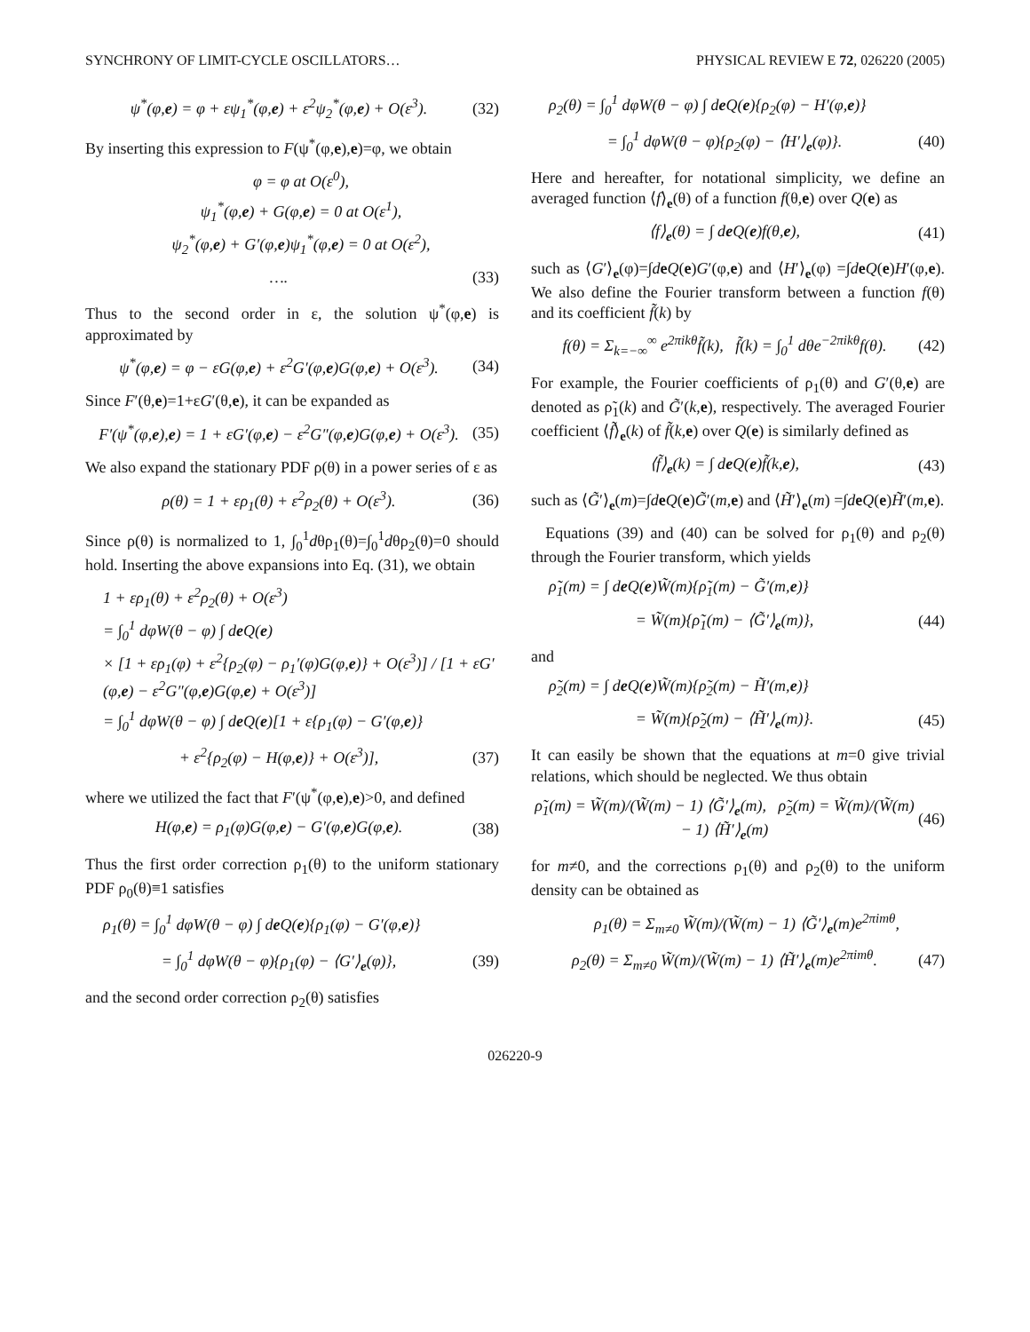SYNCHRONY OF LIMIT-CYCLE OSCILLATORS… PHYSICAL REVIEW E 72, 026220 (2005)
ψ<sup>*</sup>(φ,e) = φ + εψ<sub>1</sub><sup>*</sup>(φ,e) + ε<sup>2</sup>ψ<sub>2</sub><sup>*</sup>(φ,e) + O(ε<sup>3</sup>). (32)
By inserting this expression to F(ψ<sup>*</sup>(φ,e),e)=φ, we obtain
φ = φ at O(ε<sup>0</sup>),
ψ<sub>1</sub><sup>*</sup>(φ,e) + G(φ,e) = 0 at O(ε<sup>1</sup>),
ψ<sub>2</sub><sup>*</sup>(φ,e) + G′(φ,e)ψ<sub>1</sub><sup>*</sup>(φ,e) = 0 at O(ε<sup>2</sup>),
…. (33)
Thus to the second order in ε, the solution ψ<sup>*</sup>(φ,e) is approximated by
ψ<sup>*</sup>(φ,e) = φ − εG(φ,e) + ε<sup>2</sup>G′(φ,e)G(φ,e) + O(ε<sup>3</sup>). (34)
Since F′(θ,e)=1+εG′(θ,e), it can be expanded as
F′(ψ<sup>*</sup>(φ,e),e) = 1 + εG′(φ,e) − ε<sup>2</sup>G″(φ,e)G(φ,e) + O(ε<sup>3</sup>). (35)
We also expand the stationary PDF ρ(θ) in a power series of ε as
ρ(θ) = 1 + ερ<sub>1</sub>(θ) + ε<sup>2</sup>ρ<sub>2</sub>(θ) + O(ε<sup>3</sup>). (36)
Since ρ(θ) is normalized to 1, ∫<sub>0</sub><sup>1</sup>dθρ<sub>1</sub>(θ)=∫<sub>0</sub><sup>1</sup>dθρ<sub>2</sub>(θ)=0 should hold. Inserting the above expansions into Eq. (31), we obtain
1 + ερ<sub>1</sub>(θ) + ε<sup>2</sup>ρ<sub>2</sub>(θ) + O(ε<sup>3</sup>)
= ∫<sub>0</sub><sup>1</sup> dφW(θ − φ) ∫ de Q(e)
× [1 + ερ<sub>1</sub>(φ) + ε<sup>2</sup>{ρ<sub>2</sub>(φ) − ρ<sub>1</sub>′(φ)G(φ,e)} + O(ε<sup>3</sup>)] / [1 + εG′(φ,e) − ε<sup>2</sup>G″(φ,e)G(φ,e) + O(ε<sup>3</sup>)]
= ∫<sub>0</sub><sup>1</sup> dφW(θ − φ) ∫ de Q(e)[1 + ε{ρ<sub>1</sub>(φ) − G′(φ,e)}
+ ε<sup>2</sup>{ρ<sub>2</sub>(φ) − H(φ,e)} + O(ε<sup>3</sup>)], (37)
where we utilized the fact that F′(ψ<sup>*</sup>(φ,e),e)>0, and defined
H(φ,e) = ρ<sub>1</sub>(φ)G(φ,e) − G′(φ,e)G(φ,e). (38)
Thus the first order correction ρ<sub>1</sub>(θ) to the uniform stationary PDF ρ<sub>0</sub>(θ)≡1 satisfies
ρ<sub>1</sub>(θ) = ∫<sub>0</sub><sup>1</sup> dφW(θ − φ) ∫ de Q(e){ρ<sub>1</sub>(φ) − G′(φ,e)}
= ∫<sub>0</sub><sup>1</sup> dφW(θ − φ){ρ<sub>1</sub>(φ) − ⟨G′⟩<sub>e</sub>(φ)}, (39)
and the second order correction ρ<sub>2</sub>(θ) satisfies
ρ<sub>2</sub>(θ) = ∫<sub>0</sub><sup>1</sup> dφW(θ − φ) ∫ de Q(e){ρ<sub>2</sub>(φ) − H′(φ,e)}
= ∫<sub>0</sub><sup>1</sup> dφW(θ − φ){ρ<sub>2</sub>(φ) − ⟨H′⟩<sub>e</sub>(φ)}. (40)
Here and hereafter, for notational simplicity, we define an averaged function ⟨f⟩<sub>e</sub>(θ) of a function f(θ,e) over Q(e) as
⟨f⟩<sub>e</sub>(θ) = ∫ de Q(e)f(θ,e), (41)
such as ⟨G′⟩<sub>e</sub>(φ)=∫deQ(e)G′(φ,e) and ⟨H′⟩<sub>e</sub>(φ) =∫deQ(e)H′(φ,e). We also define the Fourier transform between a function f(θ) and its coefficient f̃(k) by
f(θ) = Σ<sub>k=−∞</sub><sup>∞</sup> e<sup>2πikθ</sup>f̃(k), f̃(k) = ∫<sub>0</sub><sup>1</sup> dθe<sup>−2πikθ</sup>f(θ). (42)
For example, the Fourier coefficients of ρ<sub>1</sub>(θ) and G′(θ,e) are denoted as ρ̃<sub>1</sub>(k) and G̃′(k,e), respectively. The averaged Fourier coefficient ⟨f̃⟩<sub>e</sub>(k) of f̃(k,e) over Q(e) is similarly defined as
⟨f̃⟩<sub>e</sub>(k) = ∫ de Q(e)f̃(k,e), (43)
such as ⟨G̃′⟩<sub>e</sub>(m)=∫deQ(e)G̃′(m,e) and ⟨H̃′⟩<sub>e</sub>(m) =∫deQ(e)H̃′(m,e).
Equations (39) and (40) can be solved for ρ<sub>1</sub>(θ) and ρ<sub>2</sub>(θ) through the Fourier transform, which yields
ρ̃<sub>1</sub>(m) = ∫ de Q(e)W̃(m){ρ̃<sub>1</sub>(m) − G̃′(m,e)}
= W̃(m){ρ̃<sub>1</sub>(m) − ⟨G̃′⟩<sub>e</sub>(m)}, (44)
and
ρ̃<sub>2</sub>(m) = ∫ de Q(e)W̃(m){ρ̃<sub>2</sub>(m) − H̃′(m,e)}
= W̃(m){ρ̃<sub>2</sub>(m) − ⟨H̃′⟩<sub>e</sub>(m)}. (45)
It can easily be shown that the equations at m=0 give trivial relations, which should be neglected. We thus obtain
ρ̃<sub>1</sub>(m) = W̃(m)/(W̃(m) − 1) ⟨G̃′⟩<sub>e</sub>(m), ρ̃<sub>2</sub>(m) = W̃(m)/(W̃(m) − 1) ⟨H̃′⟩<sub>e</sub>(m) (46)
for m≠0, and the corrections ρ<sub>1</sub>(θ) and ρ<sub>2</sub>(θ) to the uniform density can be obtained as
ρ<sub>1</sub>(θ) = Σ<sub>m≠0</sub> W̃(m)/(W̃(m) − 1) ⟨G̃′⟩<sub>e</sub>(m)e<sup>2πimθ</sup>,
ρ<sub>2</sub>(θ) = Σ<sub>m≠0</sub> W̃(m)/(W̃(m) − 1) ⟨H̃′⟩<sub>e</sub>(m)e<sup>2πimθ</sup>. (47)
026220-9